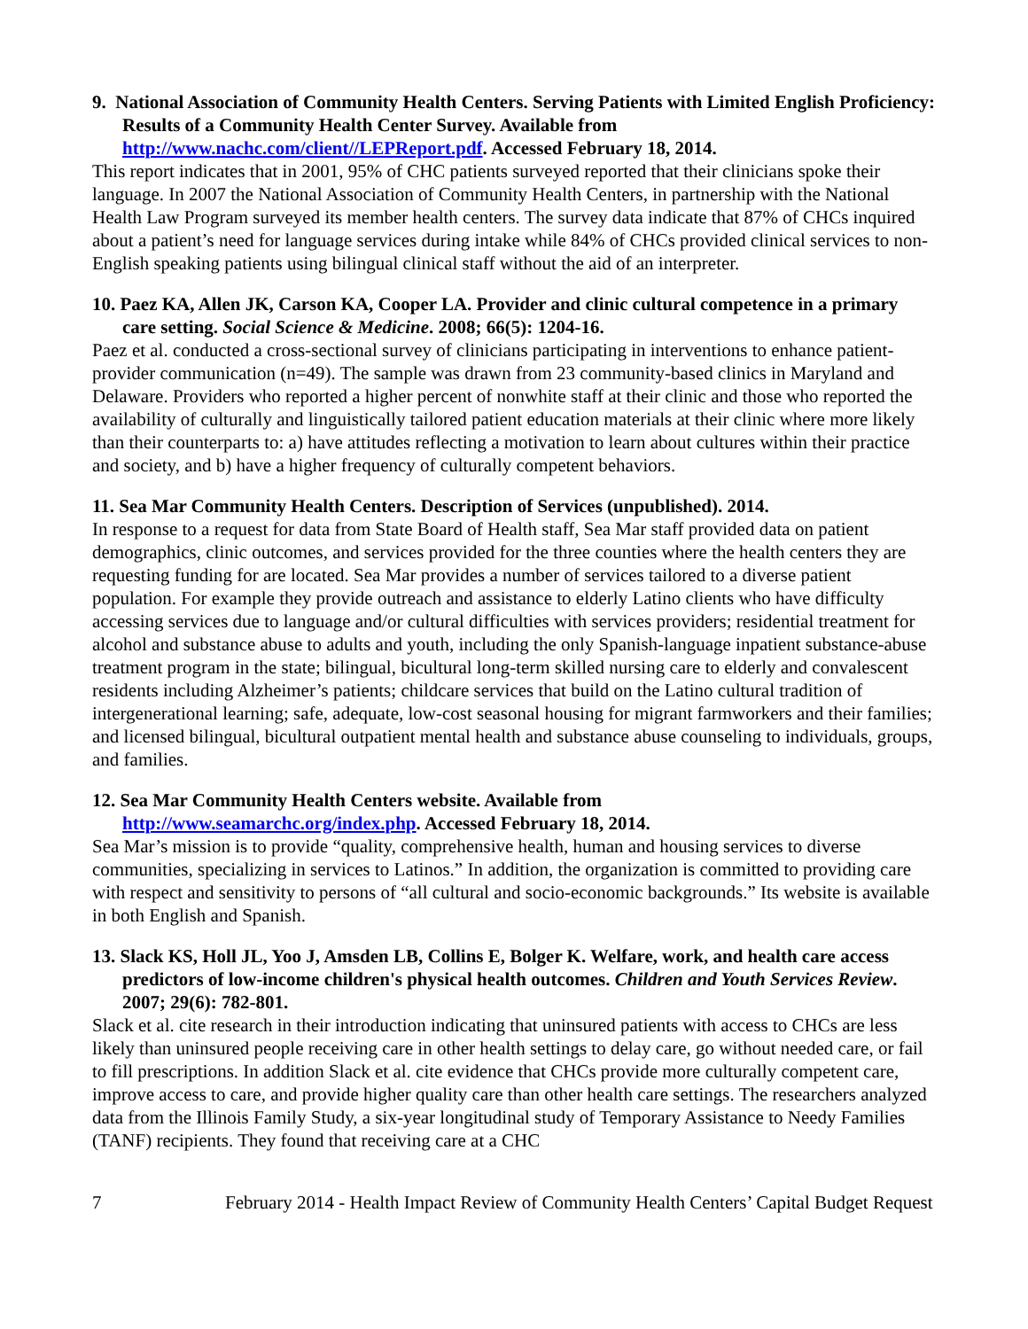9. National Association of Community Health Centers. Serving Patients with Limited English Proficiency: Results of a Community Health Center Survey. Available from http://www.nachc.com/client//LEPReport.pdf. Accessed February 18, 2014.
This report indicates that in 2001, 95% of CHC patients surveyed reported that their clinicians spoke their language. In 2007 the National Association of Community Health Centers, in partnership with the National Health Law Program surveyed its member health centers. The survey data indicate that 87% of CHCs inquired about a patient’s need for language services during intake while 84% of CHCs provided clinical services to non-English speaking patients using bilingual clinical staff without the aid of an interpreter.
10. Paez KA, Allen JK, Carson KA, Cooper LA. Provider and clinic cultural competence in a primary care setting. Social Science & Medicine. 2008; 66(5): 1204-16.
Paez et al. conducted a cross-sectional survey of clinicians participating in interventions to enhance patient-provider communication (n=49). The sample was drawn from 23 community-based clinics in Maryland and Delaware. Providers who reported a higher percent of nonwhite staff at their clinic and those who reported the availability of culturally and linguistically tailored patient education materials at their clinic where more likely than their counterparts to: a) have attitudes reflecting a motivation to learn about cultures within their practice and society, and b) have a higher frequency of culturally competent behaviors.
11. Sea Mar Community Health Centers. Description of Services (unpublished). 2014.
In response to a request for data from State Board of Health staff, Sea Mar staff provided data on patient demographics, clinic outcomes, and services provided for the three counties where the health centers they are requesting funding for are located. Sea Mar provides a number of services tailored to a diverse patient population. For example they provide outreach and assistance to elderly Latino clients who have difficulty accessing services due to language and/or cultural difficulties with services providers; residential treatment for alcohol and substance abuse to adults and youth, including the only Spanish-language inpatient substance-abuse treatment program in the state; bilingual, bicultural long-term skilled nursing care to elderly and convalescent residents including Alzheimer’s patients; childcare services that build on the Latino cultural tradition of intergenerational learning; safe, adequate, low-cost seasonal housing for migrant farmworkers and their families; and licensed bilingual, bicultural outpatient mental health and substance abuse counseling to individuals, groups, and families.
12. Sea Mar Community Health Centers website. Available from
http://www.seamarchc.org/index.php. Accessed February 18, 2014.
Sea Mar’s mission is to provide “quality, comprehensive health, human and housing services to diverse communities, specializing in services to Latinos.” In addition, the organization is committed to providing care with respect and sensitivity to persons of “all cultural and socio-economic backgrounds.” Its website is available in both English and Spanish.
13. Slack KS, Holl JL, Yoo J, Amsden LB, Collins E, Bolger K. Welfare, work, and health care access predictors of low-income children's physical health outcomes. Children and Youth Services Review. 2007; 29(6): 782-801.
Slack et al. cite research in their introduction indicating that uninsured patients with access to CHCs are less likely than uninsured people receiving care in other health settings to delay care, go without needed care, or fail to fill prescriptions. In addition Slack et al. cite evidence that CHCs provide more culturally competent care, improve access to care, and provide higher quality care than other health care settings. The researchers analyzed data from the Illinois Family Study, a six-year longitudinal study of Temporary Assistance to Needy Families (TANF) recipients. They found that receiving care at a CHC
7 February 2014 - Health Impact Review of Community Health Centers’ Capital Budget Request